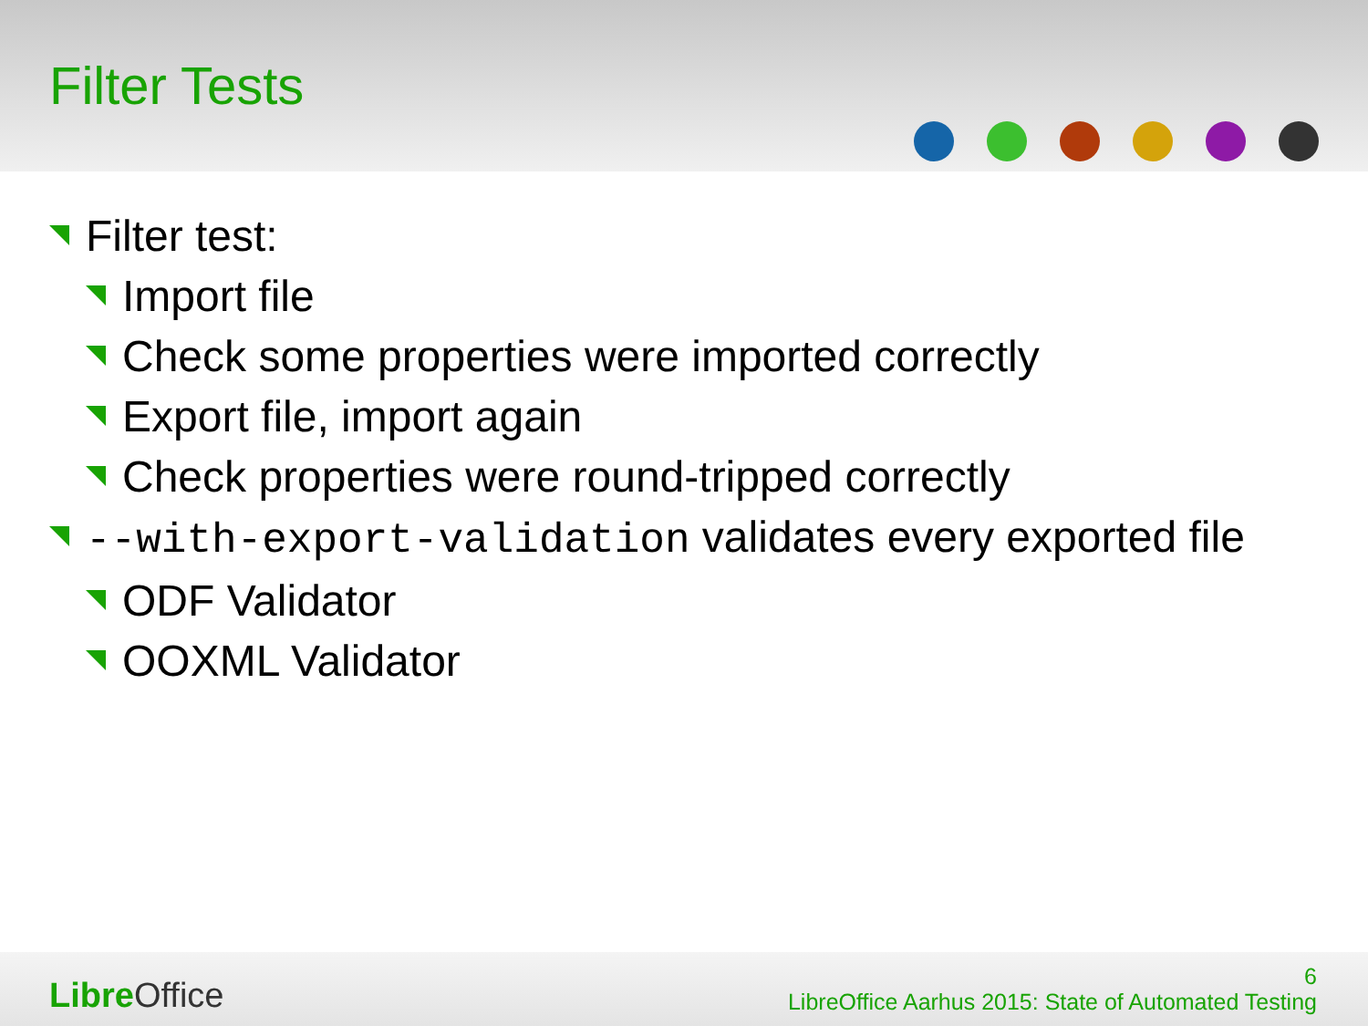Filter Tests
Filter test:
Import file
Check some properties were imported correctly
Export file, import again
Check properties were round-tripped correctly
--with-export-validation validates every exported file
ODF Validator
OOXML Validator
Libre Office
6
LibreOffice Aarhus 2015: State of Automated Testing